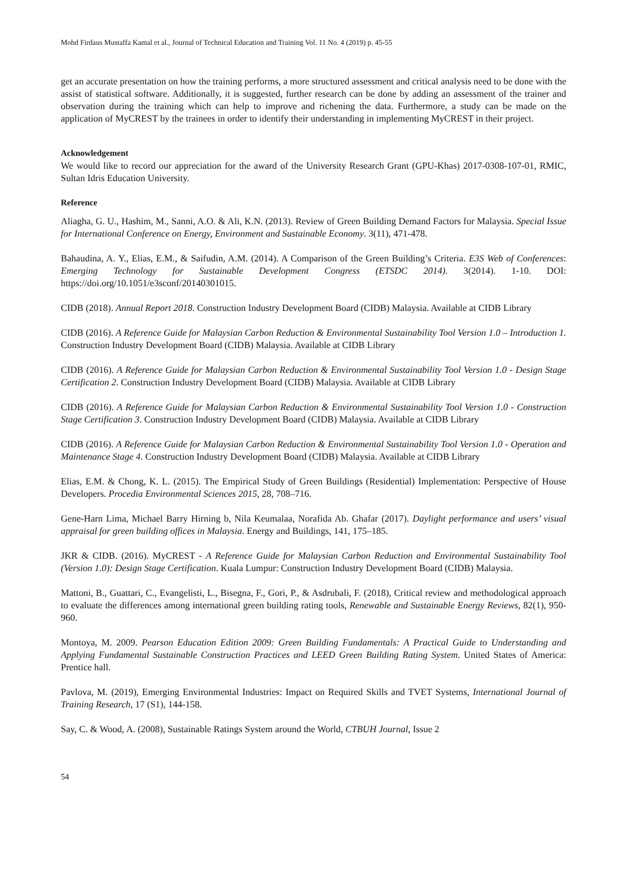Mohd Firdaus Mustaffa Kamal et al., Journal of Technical Education and Training Vol. 11 No. 4 (2019) p. 45-55
get an accurate presentation on how the training performs, a more structured assessment and critical analysis need to be done with the assist of statistical software. Additionally, it is suggested, further research can be done by adding an assessment of the trainer and observation during the training which can help to improve and richening the data. Furthermore, a study can be made on the application of MyCREST by the trainees in order to identify their understanding in implementing MyCREST in their project.
Acknowledgement
We would like to record our appreciation for the award of the University Research Grant (GPU-Khas) 2017-0308-107-01, RMIC, Sultan Idris Education University.
Reference
Aliagha, G. U., Hashim, M., Sanni, A.O. & Ali, K.N. (2013). Review of Green Building Demand Factors for Malaysia. Special Issue for International Conference on Energy, Environment and Sustainable Economy. 3(11), 471-478.
Bahaudina, A. Y., Elias, E.M., & Saifudin, A.M. (2014). A Comparison of the Green Building’s Criteria. E3S Web of Conferences: Emerging Technology for Sustainable Development Congress (ETSDC 2014). 3(2014). 1-10. DOI: https://doi.org/10.1051/e3sconf/20140301015.
CIDB (2018). Annual Report 2018. Construction Industry Development Board (CIDB) Malaysia. Available at CIDB Library
CIDB (2016). A Reference Guide for Malaysian Carbon Reduction & Environmental Sustainability Tool Version 1.0 – Introduction 1. Construction Industry Development Board (CIDB) Malaysia. Available at CIDB Library
CIDB (2016). A Reference Guide for Malaysian Carbon Reduction & Environmental Sustainability Tool Version 1.0 - Design Stage Certification 2. Construction Industry Development Board (CIDB) Malaysia. Available at CIDB Library
CIDB (2016). A Reference Guide for Malaysian Carbon Reduction & Environmental Sustainability Tool Version 1.0 - Construction Stage Certification 3. Construction Industry Development Board (CIDB) Malaysia. Available at CIDB Library
CIDB (2016). A Reference Guide for Malaysian Carbon Reduction & Environmental Sustainability Tool Version 1.0 - Operation and Maintenance Stage 4. Construction Industry Development Board (CIDB) Malaysia. Available at CIDB Library
Elias, E.M. & Chong, K. L. (2015). The Empirical Study of Green Buildings (Residential) Implementation: Perspective of House Developers. Procedia Environmental Sciences 2015, 28, 708–716.
Gene-Harn Lima, Michael Barry Hirning b, Nila Keumalaa, Norafida Ab. Ghafar (2017). Daylight performance and users’ visual appraisal for green building offices in Malaysia. Energy and Buildings, 141, 175–185.
JKR & CIDB. (2016). MyCREST - A Reference Guide for Malaysian Carbon Reduction and Environmental Sustainability Tool (Version 1.0): Design Stage Certification. Kuala Lumpur: Construction Industry Development Board (CIDB) Malaysia.
Mattoni, B., Guattari, C., Evangelisti, L., Bisegna, F., Gori, P., & Asdrubali, F. (2018), Critical review and methodological approach to evaluate the differences among international green building rating tools, Renewable and Sustainable Energy Reviews, 82(1), 950-960.
Montoya, M. 2009. Pearson Education Edition 2009: Green Building Fundamentals: A Practical Guide to Understanding and Applying Fundamental Sustainable Construction Practices and LEED Green Building Rating System. United States of America: Prentice hall.
Pavlova, M. (2019), Emerging Environmental Industries: Impact on Required Skills and TVET Systems, International Journal of Training Research, 17 (S1), 144-158.
Say, C. & Wood, A. (2008), Sustainable Ratings System around the World, CTBUH Journal, Issue 2
54